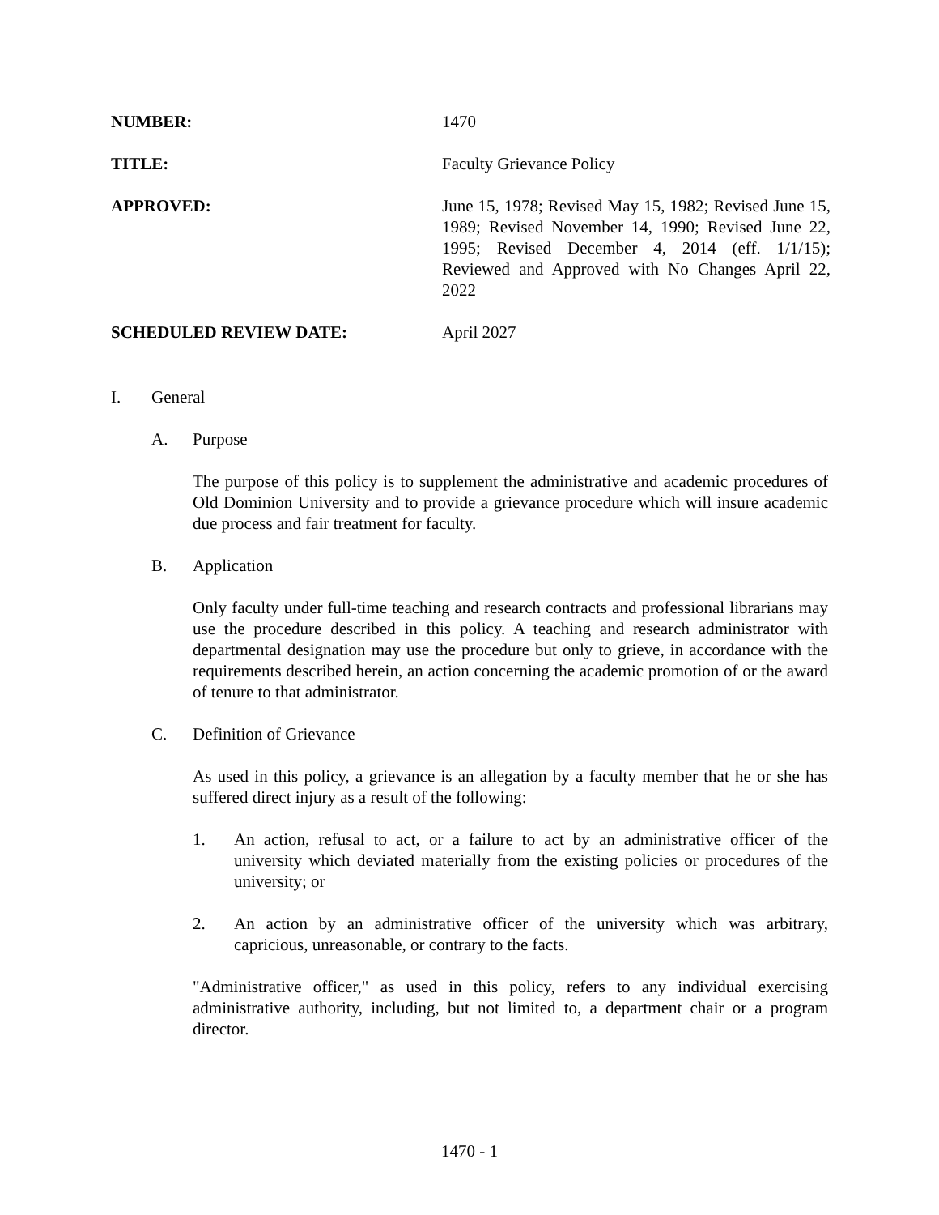NUMBER: 1470
TITLE: Faculty Grievance Policy
APPROVED: June 15, 1978; Revised May 15, 1982; Revised June 15, 1989; Revised November 14, 1990; Revised June 22, 1995; Revised December 4, 2014 (eff. 1/1/15); Reviewed and Approved with No Changes April 22, 2022
SCHEDULED REVIEW DATE: April 2027
I. General
A. Purpose
The purpose of this policy is to supplement the administrative and academic procedures of Old Dominion University and to provide a grievance procedure which will insure academic due process and fair treatment for faculty.
B. Application
Only faculty under full-time teaching and research contracts and professional librarians may use the procedure described in this policy. A teaching and research administrator with departmental designation may use the procedure but only to grieve, in accordance with the requirements described herein, an action concerning the academic promotion of or the award of tenure to that administrator.
C. Definition of Grievance
As used in this policy, a grievance is an allegation by a faculty member that he or she has suffered direct injury as a result of the following:
1. An action, refusal to act, or a failure to act by an administrative officer of the university which deviated materially from the existing policies or procedures of the university; or
2. An action by an administrative officer of the university which was arbitrary, capricious, unreasonable, or contrary to the facts.
"Administrative officer," as used in this policy, refers to any individual exercising administrative authority, including, but not limited to, a department chair or a program director.
1470 - 1